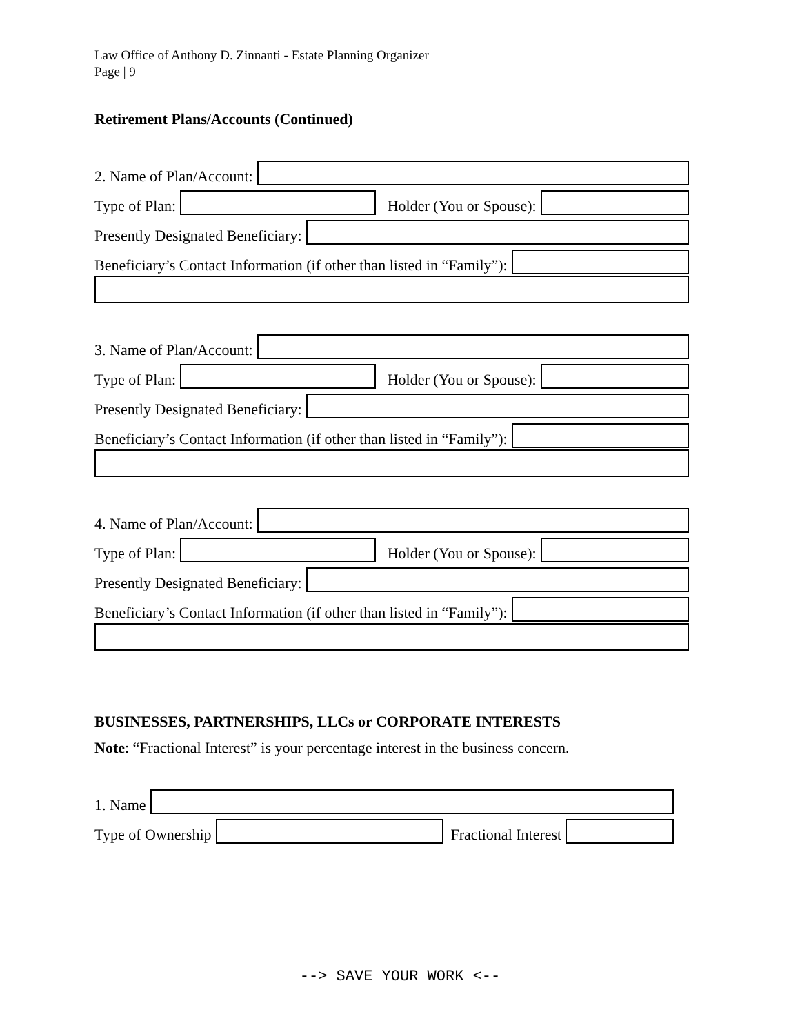Law Office of Anthony D. Zinnanti - Estate Planning Organizer
Page | 9
Retirement Plans/Accounts (Continued)
2. Name of Plan/Account:
Type of Plan:
Holder (You or Spouse):
Presently Designated Beneficiary:
Beneficiary’s Contact Information (if other than listed in “Family”):
3. Name of Plan/Account:
Type of Plan:
Holder (You or Spouse):
Presently Designated Beneficiary:
Beneficiary’s Contact Information (if other than listed in “Family”):
4. Name of Plan/Account:
Type of Plan:
Holder (You or Spouse):
Presently Designated Beneficiary:
Beneficiary’s Contact Information (if other than listed in “Family”):
BUSINESSES, PARTNERSHIPS, LLCs or CORPORATE INTERESTS
Note: “Fractional Interest” is your percentage interest in the business concern.
1. Name
Type of Ownership
Fractional Interest
--> SAVE YOUR WORK <--